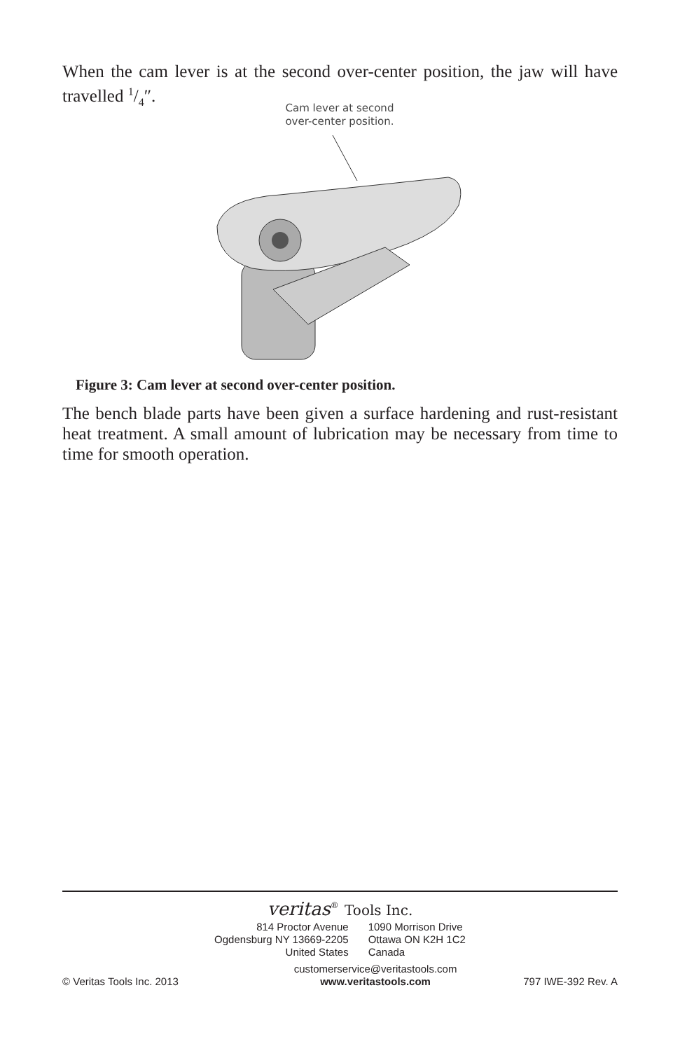When the cam lever is at the second over-center position, the jaw will have travelled 1/4″.
Cam lever at second
over-center position.
Figure 3: Cam lever at second over-center position.
The bench blade parts have been given a surface hardening and rust-resistant heat treatment. A small amount of lubrication may be necessary from time to time for smooth operation.
veritas<sup>®</sup> Tools Inc.
814 Proctor Avenue
Ogdensburg NY 13669-2205
United States
1090 Morrison Drive
Ottawa ON K2H 1C2
Canada
© Veritas Tools Inc. 2013
customerservice@veritastools.com
www.veritastools.com
797 IWE-392 Rev. A